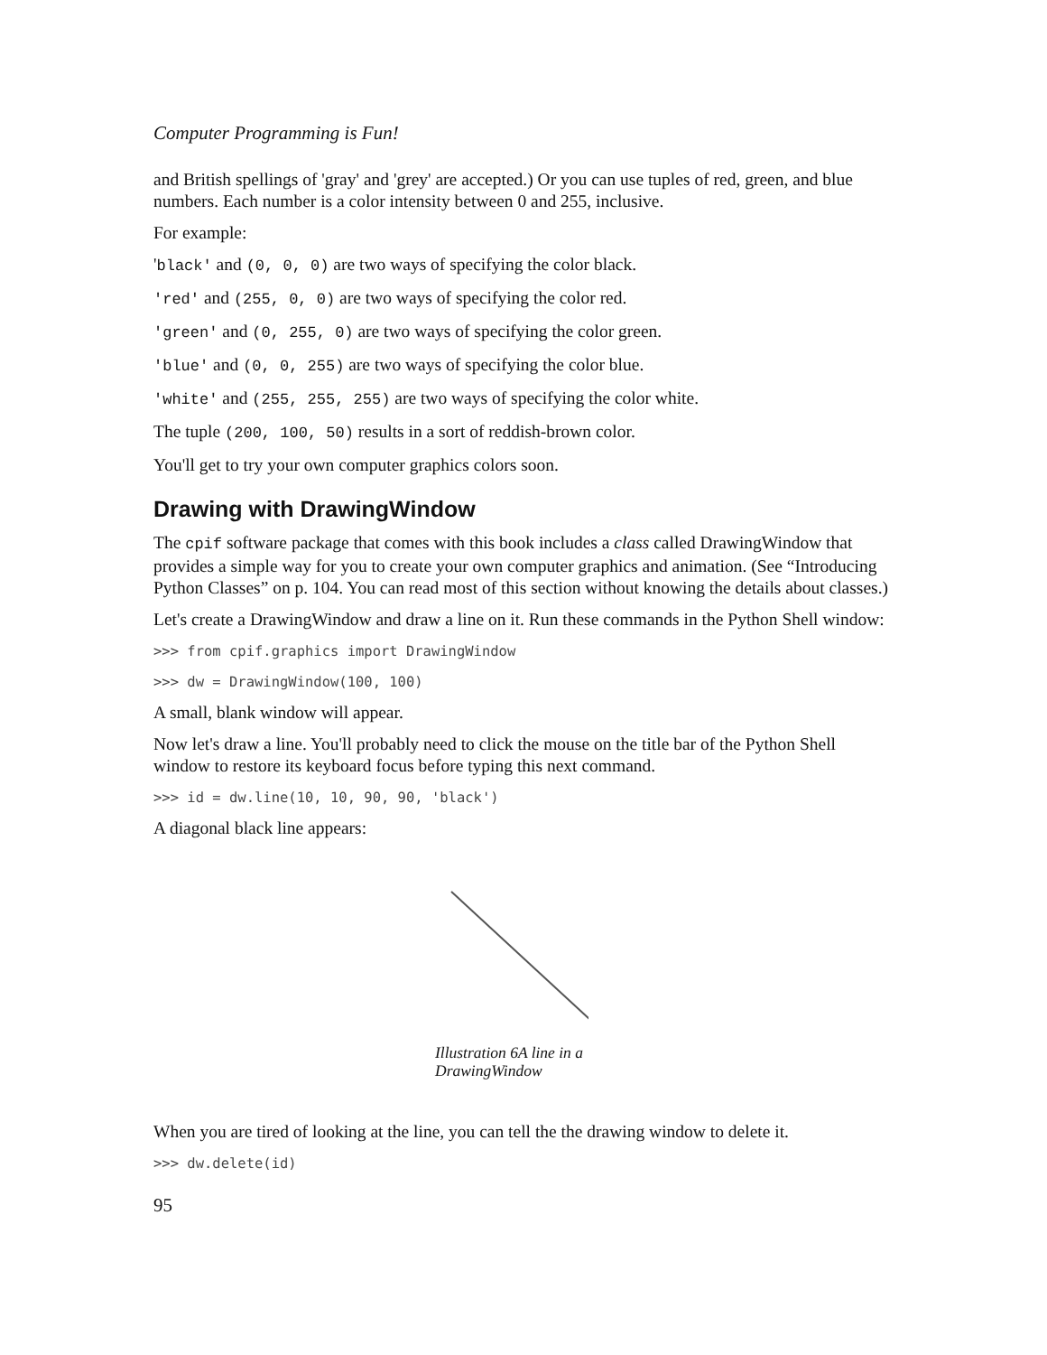Computer Programming is Fun!
and British spellings of 'gray' and 'grey' are accepted.) Or you can use tuples of red, green, and blue numbers. Each number is a color intensity between 0 and 255, inclusive.
For example:
'black' and (0, 0, 0) are two ways of specifying the color black.
'red' and (255, 0, 0) are two ways of specifying the color red.
'green' and (0, 255, 0) are two ways of specifying the color green.
'blue' and (0, 0, 255) are two ways of specifying the color blue.
'white' and (255, 255, 255) are two ways of specifying the color white.
The tuple (200, 100, 50) results in a sort of reddish-brown color.
You'll get to try your own computer graphics colors soon.
Drawing with DrawingWindow
The cpif software package that comes with this book includes a class called DrawingWindow that provides a simple way for you to create your own computer graphics and animation. (See “Introducing Python Classes” on p. 104. You can read most of this section without knowing the details about classes.)
Let's create a DrawingWindow and draw a line on it. Run these commands in the Python Shell window:
>>> from cpif.graphics import DrawingWindow
>>> dw = DrawingWindow(100, 100)
A small, blank window will appear.
Now let's draw a line. You'll probably need to click the mouse on the title bar of the Python Shell window to restore its keyboard focus before typing this next command.
>>> id = dw.line(10, 10, 90, 90, 'black')
A diagonal black line appears:
Illustration 6A line in a DrawingWindow
When you are tired of looking at the line, you can tell the the drawing window to delete it.
>>> dw.delete(id)
95